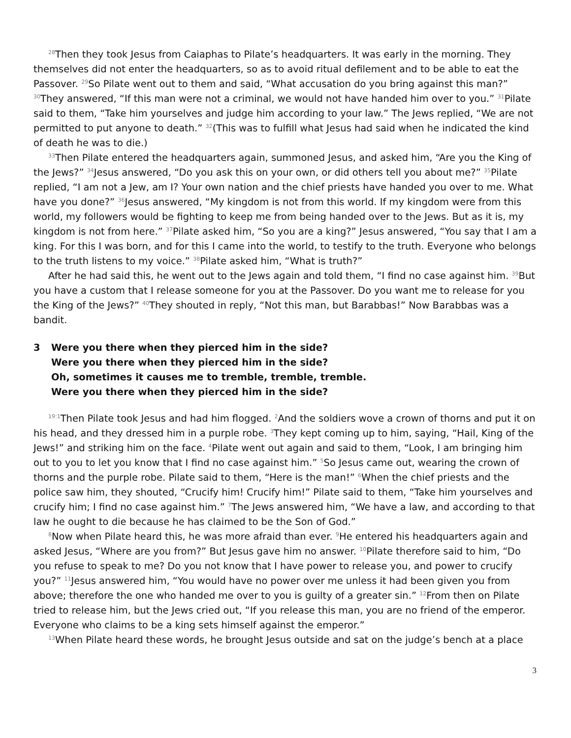<sup>28</sup> Then they took Jesus from Caiaphas to Pilate’s headquarters. It was early in the morning. They themselves did not enter the headquarters, so as to avoid ritual defilement and to be able to eat the Passover. <sup>29</sup>So Pilate went out to them and said, “What accusation do you bring against this man?” <sup>30</sup>They answered, “If this man were not a criminal, we would not have handed him over to you.” <sup>31</sup>Pilate said to them, “Take him yourselves and judge him according to your law.” The Jews replied, “We are not permitted to put anyone to death.” <sup>32</sup>(This was to fulfill what Jesus had said when he indicated the kind of death he was to die.)
<sup>33</sup> Then Pilate entered the headquarters again, summoned Jesus, and asked him, “Are you the King of the Jews?” <sup>34</sup>Jesus answered, “Do you ask this on your own, or did others tell you about me?” <sup>35</sup>Pilate replied, “I am not a Jew, am I? Your own nation and the chief priests have handed you over to me. What have you done?” <sup>36</sup>Jesus answered, “My kingdom is not from this world. If my kingdom were from this world, my followers would be fighting to keep me from being handed over to the Jews. But as it is, my kingdom is not from here.” <sup>37</sup>Pilate asked him, “So you are a king?” Jesus answered, “You say that I am a king. For this I was born, and for this I came into the world, to testify to the truth. Everyone who belongs to the truth listens to my voice.” <sup>38</sup>Pilate asked him, “What is truth?”
After he had said this, he went out to the Jews again and told them, “I find no case against him. <sup>39</sup>But you have a custom that I release someone for you at the Passover. Do you want me to release for you the King of the Jews?” <sup>40</sup>They shouted in reply, “Not this man, but Barabbas!” Now Barabbas was a bandit.
3 Were you there when they pierced him in the side?
Were you there when they pierced him in the side?
Oh, sometimes it causes me to tremble, tremble, tremble.
Were you there when they pierced him in the side?
<sup>19:1</sup>Then Pilate took Jesus and had him flogged. <sup>2</sup>And the soldiers wove a crown of thorns and put it on his head, and they dressed him in a purple robe. <sup>3</sup>They kept coming up to him, saying, “Hail, King of the Jews!” and striking him on the face. <sup>4</sup>Pilate went out again and said to them, “Look, I am bringing him out to you to let you know that I find no case against him.” <sup>5</sup>So Jesus came out, wearing the crown of thorns and the purple robe. Pilate said to them, “Here is the man!” <sup>6</sup>When the chief priests and the police saw him, they shouted, “Crucify him! Crucify him!” Pilate said to them, “Take him yourselves and crucify him; I find no case against him.” <sup>7</sup>The Jews answered him, “We have a law, and according to that law he ought to die because he has claimed to be the Son of God.”
<sup>8</sup> Now when Pilate heard this, he was more afraid than ever. <sup>9</sup>He entered his headquarters again and asked Jesus, “Where are you from?” But Jesus gave him no answer. <sup>10</sup>Pilate therefore said to him, “Do you refuse to speak to me? Do you not know that I have power to release you, and power to crucify you?” <sup>11</sup>Jesus answered him, “You would have no power over me unless it had been given you from above; therefore the one who handed me over to you is guilty of a greater sin.” <sup>12</sup>From then on Pilate tried to release him, but the Jews cried out, “If you release this man, you are no friend of the emperor. Everyone who claims to be a king sets himself against the emperor.”
<sup>13</sup> When Pilate heard these words, he brought Jesus outside and sat on the judge’s bench at a place
3